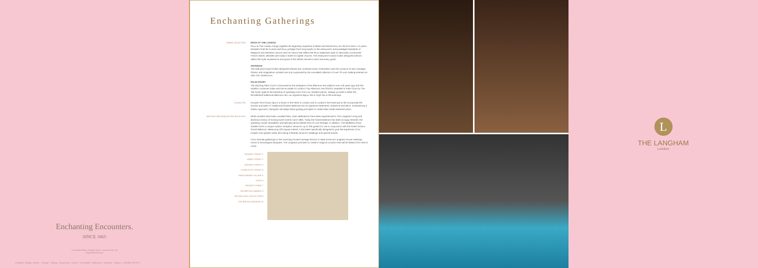Enchanting Encounters.
SINCE 1865
1c Portland Place, Regent Street, London W1B 1JA
langhamhotels.com
Auckland · Beijing · Boston · Chicago · Haining · Hong Kong · London · Los Angeles · Melbourne · Shanghai · Sydney · LEADING HOTELS
Enchanting Gatherings
DINING SELECTION ROUX AT THE LANDAU
Roux at The Landau, brings together the legendary expertise of Albert and Michel Roux for the first time in 15 years. Resident Chef de Cuisine and Roux protégé Chris King builds on the restaurant's acknowledged standards of elegance and seamless service with his menus that reflect the Roux trademark style of classically-constructed French dishes, blended with today's tastes for lighter choices. The restaurant's David Collins designed interiors reflect the style, exuberance and grace of the dishes served to each and every guest.
ARTESIAN
The seductive David Collins designed Artesian bar combines exotic Orientalism with the romance of new nostalgia. Classic and imaginative cocktails are only surpassed by the unrivalled collection of over 70 rums making Artesian an uber chic rendezvous.
PALM COURT
The dazzling Palm Court is renowned as the birthplace of the afternoon tea tradition over 140 years ago and this tradition continues today with the accolade of London's Top Afternoon Tea 2010/11 awarded to Palm Court by The Tea Guild. Against the backdrop of sparkling music from our resident pianist, indulge yourself in either the Wonderland traditional afternoon tea, our signature Bijoux Tea or High Tea in the evenings.
CHUAN SPA Europe's first Chuan Spa is a haven in the heart of London and is London's first hotel spa to the incorporate the ancient principles of Traditional Chinese Medicine into its signature treatments, ambience and décor. Emphasising a holistic approach, therapists will adapt these guiding principles to create tailor-made treatment plans.
MEETING AND BANQUETING FACILITIES What wonders have been unveiled here, what celebrations have been experienced in The Langham's long and illustrious history of hosting lavish events since 1865. Today the Grand Ballroom has been lovingly restored, the sparkling crystal chandeliers and delicate period details echo its rich heritage. In addition, The Middleton Rose Garden forms a unique outdoor reception venue for up to 250 guests for use in conjunction with the hotel's historic Grand Ballroom. Measuring 420 square metres, it has been specifically designed to give the impression of an English rose garden whilst also being a flexible venue for weddings and special events.
From intimate gatherings in the charming Private Carriage Rooms or state-of-the-art Langham House meetings rooms to extravagant banquets, The Langham promises to create a magical occasion that will be talked of for time to come.
REGENT STREET 1
BOND STREET 2
OXFORD STREET 3
CHARLOTTE STREET 4
MARYLEBONE VILLAGE 5
SOHO 6
REGENT'S PARK 7
THE BRITISH LIBRARY 8
THE WALLACE COLLECTION 9
THE BRITISH MUSEUM 10
L
THE LANGHAM
London